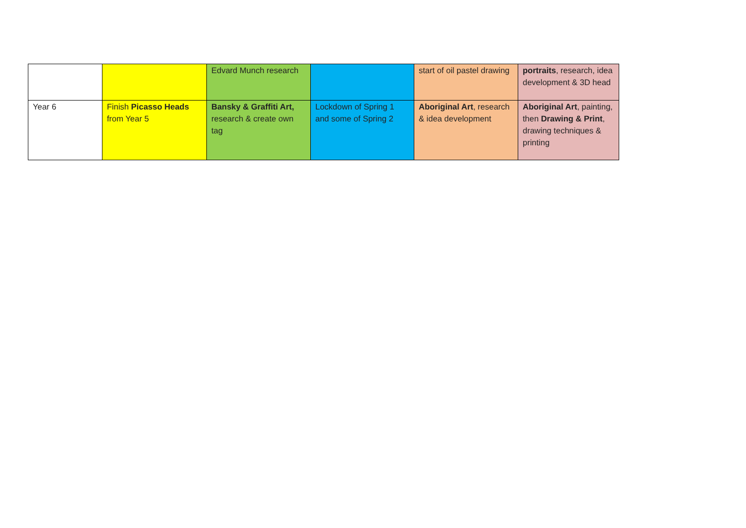| | | Edvard Munch research | | start of oil pastel drawing | portraits , research, idea development & 3D head |
| Year 6 | Finish Picasso Heads from Year 5 | Bansky & Graffiti Art, research & create own tag | Lockdown of Spring 1 and some of Spring 2 | Aboriginal Art , research & idea development | Aboriginal Art , painting, then Drawing & Print , drawing techniques & printing |